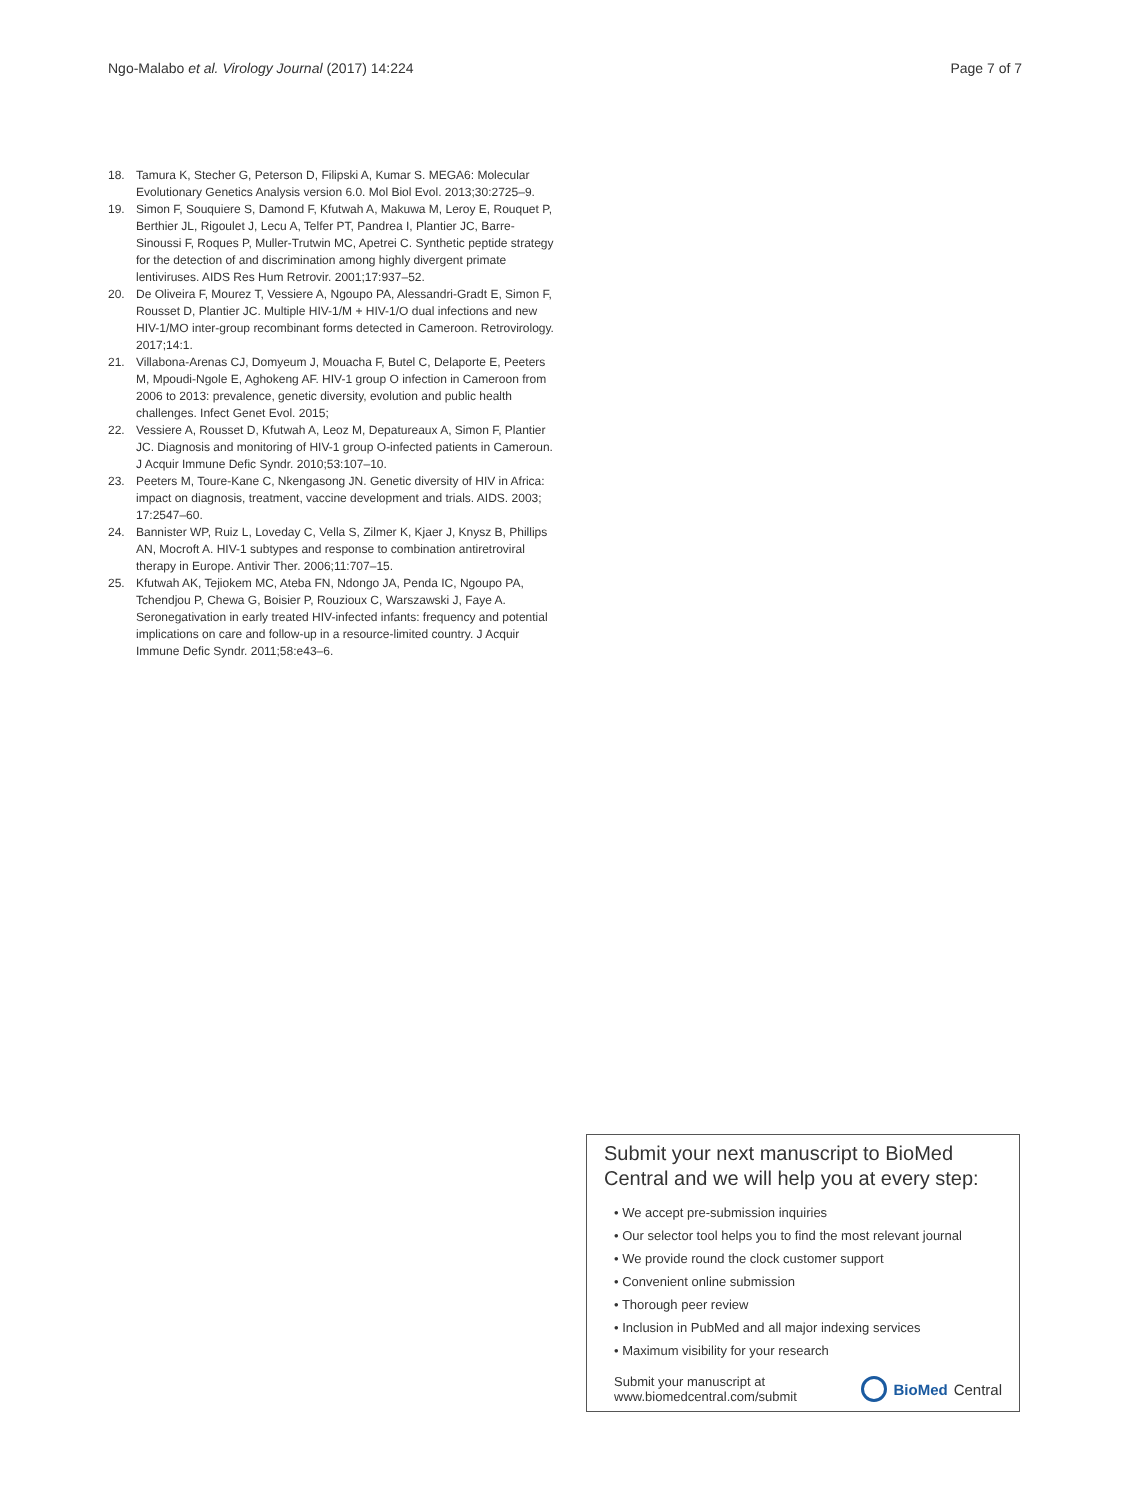Ngo-Malabo et al. Virology Journal (2017) 14:224 Page 7 of 7
18. Tamura K, Stecher G, Peterson D, Filipski A, Kumar S. MEGA6: Molecular Evolutionary Genetics Analysis version 6.0. Mol Biol Evol. 2013;30:2725–9.
19. Simon F, Souquiere S, Damond F, Kfutwah A, Makuwa M, Leroy E, Rouquet P, Berthier JL, Rigoulet J, Lecu A, Telfer PT, Pandrea I, Plantier JC, Barre-Sinoussi F, Roques P, Muller-Trutwin MC, Apetrei C. Synthetic peptide strategy for the detection of and discrimination among highly divergent primate lentiviruses. AIDS Res Hum Retrovir. 2001;17:937–52.
20. De Oliveira F, Mourez T, Vessiere A, Ngoupo PA, Alessandri-Gradt E, Simon F, Rousset D, Plantier JC. Multiple HIV-1/M + HIV-1/O dual infections and new HIV-1/MO inter-group recombinant forms detected in Cameroon. Retrovirology. 2017;14:1.
21. Villabona-Arenas CJ, Domyeum J, Mouacha F, Butel C, Delaporte E, Peeters M, Mpoudi-Ngole E, Aghokeng AF. HIV-1 group O infection in Cameroon from 2006 to 2013: prevalence, genetic diversity, evolution and public health challenges. Infect Genet Evol. 2015;
22. Vessiere A, Rousset D, Kfutwah A, Leoz M, Depatureaux A, Simon F, Plantier JC. Diagnosis and monitoring of HIV-1 group O-infected patients in Cameroun. J Acquir Immune Defic Syndr. 2010;53:107–10.
23. Peeters M, Toure-Kane C, Nkengasong JN. Genetic diversity of HIV in Africa: impact on diagnosis, treatment, vaccine development and trials. AIDS. 2003; 17:2547–60.
24. Bannister WP, Ruiz L, Loveday C, Vella S, Zilmer K, Kjaer J, Knysz B, Phillips AN, Mocroft A. HIV-1 subtypes and response to combination antiretroviral therapy in Europe. Antivir Ther. 2006;11:707–15.
25. Kfutwah AK, Tejiokem MC, Ateba FN, Ndongo JA, Penda IC, Ngoupo PA, Tchendjou P, Chewa G, Boisier P, Rouzioux C, Warszawski J, Faye A. Seronegativation in early treated HIV-infected infants: frequency and potential implications on care and follow-up in a resource-limited country. J Acquir Immune Defic Syndr. 2011;58:e43–6.
Submit your next manuscript to BioMed Central and we will help you at every step:
• We accept pre-submission inquiries
• Our selector tool helps you to find the most relevant journal
• We provide round the clock customer support
• Convenient online submission
• Thorough peer review
• Inclusion in PubMed and all major indexing services
• Maximum visibility for your research
Submit your manuscript at
www.biomedcentral.com/submit BioMed Central